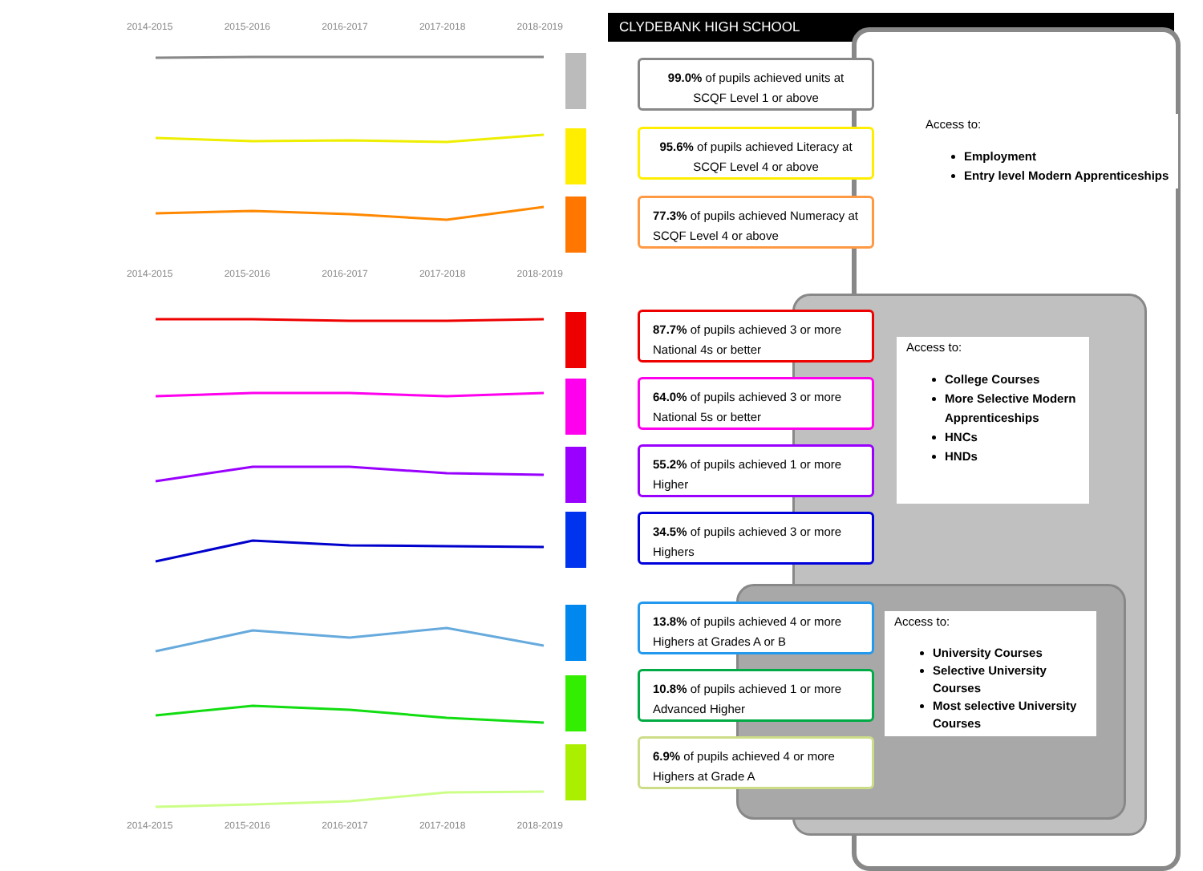2014-2015 2015-2016 2016-2017 2017-2018 2018-2019
2014-2015 2015-2016 2016-2017 2017-2018 2018-2019
2014-2015 2015-2016 2016-2017 2017-2018 2018-2019
CLYDEBANK HIGH SCHOOL
Access to:
Employment
Entry level Modern Apprenticeships
Access to:
College Courses
More Selective Modern Apprenticeships
HNCs
HNDs
Access to:
University Courses
Selective University Courses
Most selective University Courses
99.0% of pupils achieved units at SCQF Level 1 or above
95.6% of pupils achieved Literacy at SCQF Level 4 or above
77.3% of pupils achieved Numeracy at SCQF Level 4 or above
87.7% of pupils achieved 3 or more National 4s or better
64.0% of pupils achieved 3 or more National 5s or better
55.2% of pupils achieved 1 or more Higher
34.5% of pupils achieved 3 or more Highers
13.8% of pupils achieved 4 or more Highers at Grades A or B
10.8% of pupils achieved 1 or more Advanced Higher
6.9% of pupils achieved 4 or more Highers at Grade A